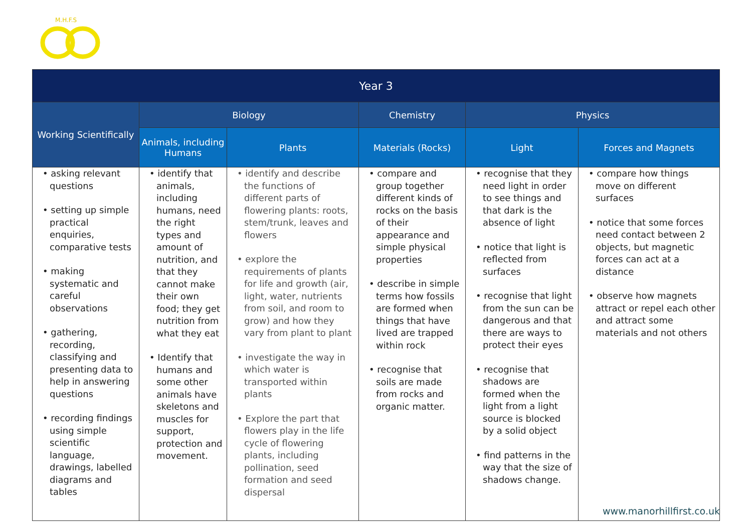M.H.F.S
| Year 3 | | | | | |
| --- | --- | --- | --- | --- | --- |
| Working Scientifically | Biology | | Chemistry | Physics | |
| | Animals, including Humans | Plants | Materials (Rocks) | Light | Forces and Magnets |
| • asking relevant questions • setting up simple practical enquiries, comparative tests • making systematic and careful observations • gathering, recording, classifying and presenting data to help in answering questions • recording findings using simple scientific language, drawings, labelled diagrams and tables | • identify that animals, including humans, need the right types and amount of nutrition, and that they cannot make their own food; they get nutrition from what they eat • Identify that humans and some other animals have skeletons and muscles for support, protection and movement. | • identify and describe the functions of different parts of flowering plants: roots, stem/trunk, leaves and flowers • explore the requirements of plants for life and growth (air, light, water, nutrients from soil, and room to grow) and how they vary from plant to plant • investigate the way in which water is transported within plants • Explore the part that flowers play in the life cycle of flowering plants, including pollination, seed formation and seed dispersal | • compare and group together different kinds of rocks on the basis of their appearance and simple physical properties • describe in simple terms how fossils are formed when things that have lived are trapped within rock • recognise that soils are made from rocks and organic matter. | • recognise that they need light in order to see things and that dark is the absence of light • notice that light is reflected from surfaces • recognise that light from the sun can be dangerous and that there are ways to protect their eyes • recognise that shadows are formed when the light from a light source is blocked by a solid object • find patterns in the way that the size of shadows change. | • compare how things move on different surfaces • notice that some forces need contact between 2 objects, but magnetic forces can act at a distance • observe how magnets attract or repel each other and attract some materials and not others |
www.manorhillfirst.co.uk